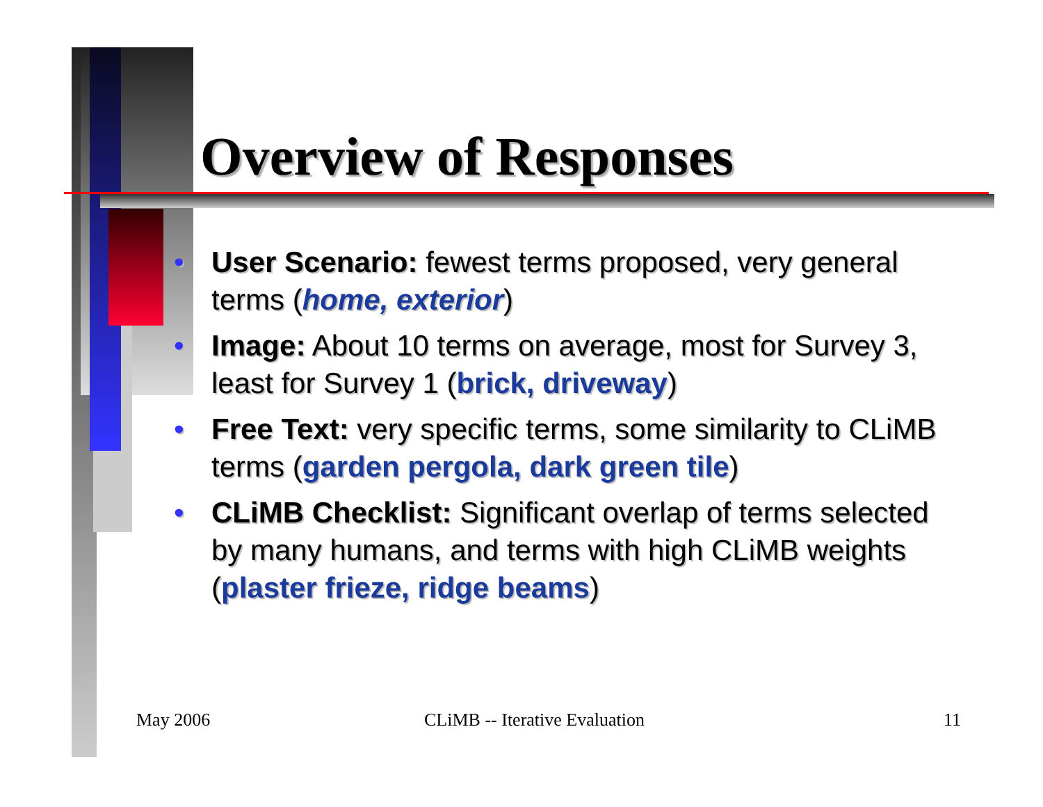Overview of Responses
• User Scenario: fewest terms proposed, very general terms (home, exterior)
• Image: About 10 terms on average, most for Survey 3, least for Survey 1 (brick, driveway)
• Free Text: very specific terms, some similarity to CLiMB terms (garden pergola, dark green tile)
• CLiMB Checklist: Significant overlap of terms selected by many humans, and terms with high CLiMB weights (plaster frieze, ridge beams)
May 2006 CLiMB -- Iterative Evaluation 11